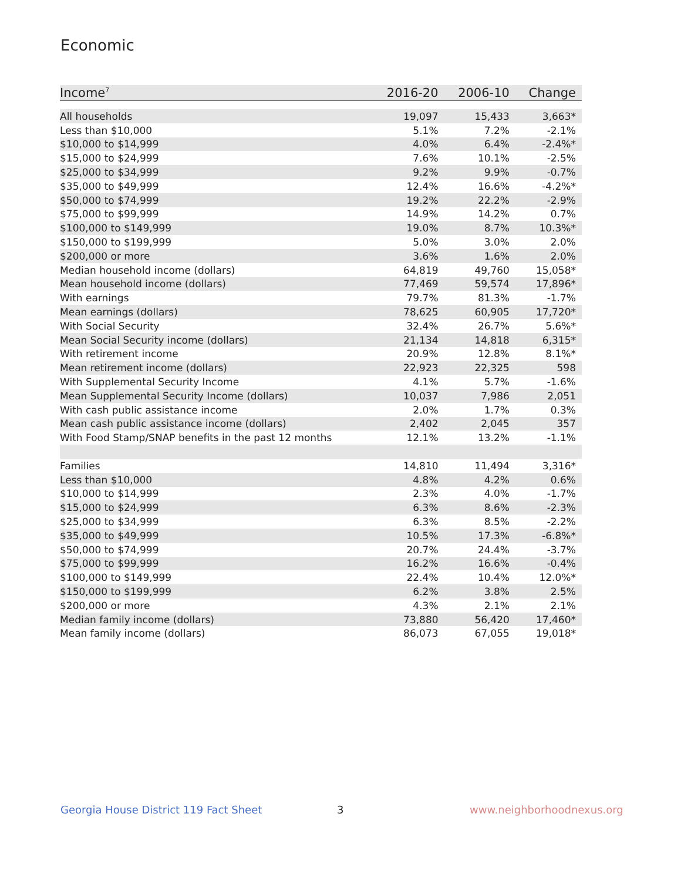Economic
| Income<sup>7</sup> | 2016-20 | 2006-10 | Change |
| --- | --- | --- | --- |
| All households | 19,097 | 15,433 | 3,663* |
| Less than $10,000 | 5.1% | 7.2% | -2.1% |
| $10,000 to $14,999 | 4.0% | 6.4% | -2.4%* |
| $15,000 to $24,999 | 7.6% | 10.1% | -2.5% |
| $25,000 to $34,999 | 9.2% | 9.9% | -0.7% |
| $35,000 to $49,999 | 12.4% | 16.6% | -4.2%* |
| $50,000 to $74,999 | 19.2% | 22.2% | -2.9% |
| $75,000 to $99,999 | 14.9% | 14.2% | 0.7% |
| $100,000 to $149,999 | 19.0% | 8.7% | 10.3%* |
| $150,000 to $199,999 | 5.0% | 3.0% | 2.0% |
| $200,000 or more | 3.6% | 1.6% | 2.0% |
| Median household income (dollars) | 64,819 | 49,760 | 15,058* |
| Mean household income (dollars) | 77,469 | 59,574 | 17,896* |
| With earnings | 79.7% | 81.3% | -1.7% |
| Mean earnings (dollars) | 78,625 | 60,905 | 17,720* |
| With Social Security | 32.4% | 26.7% | 5.6%* |
| Mean Social Security income (dollars) | 21,134 | 14,818 | 6,315* |
| With retirement income | 20.9% | 12.8% | 8.1%* |
| Mean retirement income (dollars) | 22,923 | 22,325 | 598 |
| With Supplemental Security Income | 4.1% | 5.7% | -1.6% |
| Mean Supplemental Security Income (dollars) | 10,037 | 7,986 | 2,051 |
| With cash public assistance income | 2.0% | 1.7% | 0.3% |
| Mean cash public assistance income (dollars) | 2,402 | 2,045 | 357 |
| With Food Stamp/SNAP benefits in the past 12 months | 12.1% | 13.2% | -1.1% |
| Families | 14,810 | 11,494 | 3,316* |
| Less than $10,000 | 4.8% | 4.2% | 0.6% |
| $10,000 to $14,999 | 2.3% | 4.0% | -1.7% |
| $15,000 to $24,999 | 6.3% | 8.6% | -2.3% |
| $25,000 to $34,999 | 6.3% | 8.5% | -2.2% |
| $35,000 to $49,999 | 10.5% | 17.3% | -6.8%* |
| $50,000 to $74,999 | 20.7% | 24.4% | -3.7% |
| $75,000 to $99,999 | 16.2% | 16.6% | -0.4% |
| $100,000 to $149,999 | 22.4% | 10.4% | 12.0%* |
| $150,000 to $199,999 | 6.2% | 3.8% | 2.5% |
| $200,000 or more | 4.3% | 2.1% | 2.1% |
| Median family income (dollars) | 73,880 | 56,420 | 17,460* |
| Mean family income (dollars) | 86,073 | 67,055 | 19,018* |
Georgia House District 119 Fact Sheet
3 www.neighborhoodnexus.org